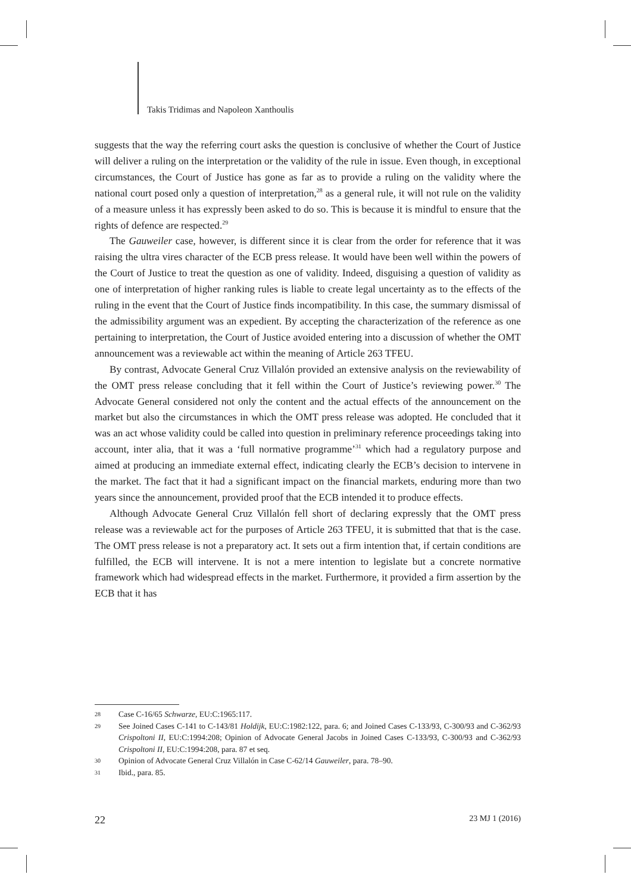Takis Tridimas and Napoleon Xanthoulis
suggests that the way the referring court asks the question is conclusive of whether the Court of Justice will deliver a ruling on the interpretation or the validity of the rule in issue. Even though, in exceptional circumstances, the Court of Justice has gone as far as to provide a ruling on the validity where the national court posed only a question of interpretation,<sup>28</sup> as a general rule, it will not rule on the validity of a measure unless it has expressly been asked to do so. This is because it is mindful to ensure that the rights of defence are respected.<sup>29</sup>
The Gauweiler case, however, is different since it is clear from the order for reference that it was raising the ultra vires character of the ECB press release. It would have been well within the powers of the Court of Justice to treat the question as one of validity. Indeed, disguising a question of validity as one of interpretation of higher ranking rules is liable to create legal uncertainty as to the effects of the ruling in the event that the Court of Justice finds incompatibility. In this case, the summary dismissal of the admissibility argument was an expedient. By accepting the characterization of the reference as one pertaining to interpretation, the Court of Justice avoided entering into a discussion of whether the OMT announcement was a reviewable act within the meaning of Article 263 TFEU.
By contrast, Advocate General Cruz Villalón provided an extensive analysis on the reviewability of the OMT press release concluding that it fell within the Court of Justice’s reviewing power.<sup>30</sup> The Advocate General considered not only the content and the actual effects of the announcement on the market but also the circumstances in which the OMT press release was adopted. He concluded that it was an act whose validity could be called into question in preliminary reference proceedings taking into account, inter alia, that it was a ‘full normative programme’<sup>31</sup> which had a regulatory purpose and aimed at producing an immediate external effect, indicating clearly the ECB’s decision to intervene in the market. The fact that it had a significant impact on the financial markets, enduring more than two years since the announcement, provided proof that the ECB intended it to produce effects.
Although Advocate General Cruz Villalón fell short of declaring expressly that the OMT press release was a reviewable act for the purposes of Article 263 TFEU, it is submitted that that is the case. The OMT press release is not a preparatory act. It sets out a firm intention that, if certain conditions are fulfilled, the ECB will intervene. It is not a mere intention to legislate but a concrete normative framework which had widespread effects in the market. Furthermore, it provided a firm assertion by the ECB that it has
28 Case C-16/65 Schwarze, EU:C:1965:117.
29 See Joined Cases C-141 to C-143/81 Holdijk, EU:C:1982:122, para. 6; and Joined Cases C-133/93, C-300/93 and C-362/93 Crispoltoni II, EU:C:1994:208; Opinion of Advocate General Jacobs in Joined Cases C-133/93, C-300/93 and C-362/93 Crispoltoni II, EU:C:1994:208, para. 87 et seq.
30 Opinion of Advocate General Cruz Villalón in Case C-62/14 Gauweiler, para. 78–90.
31 Ibid., para. 85.
22 23 MJ 1 (2016)